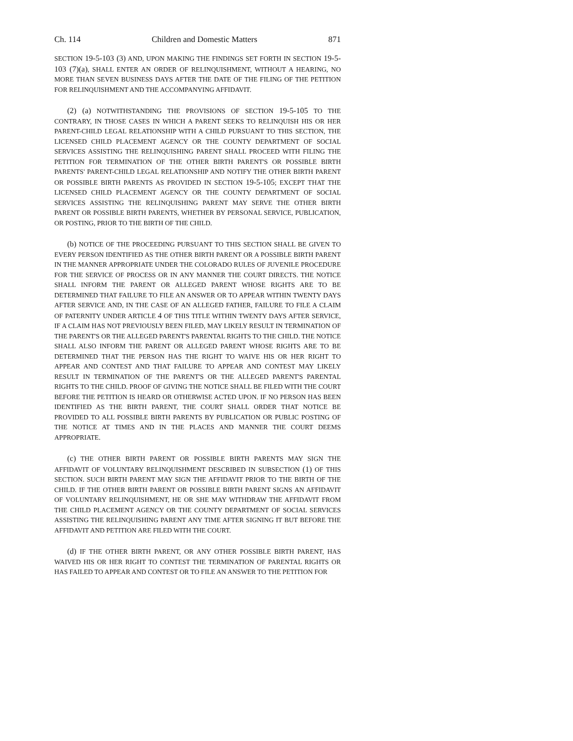Ch. 114 Children and Domestic Matters 871
SECTION 19-5-103 (3) AND, UPON MAKING THE FINDINGS SET FORTH IN SECTION 19-5-103 (7)(a), SHALL ENTER AN ORDER OF RELINQUISHMENT, WITHOUT A HEARING, NO MORE THAN SEVEN BUSINESS DAYS AFTER THE DATE OF THE FILING OF THE PETITION FOR RELINQUISHMENT AND THE ACCOMPANYING AFFIDAVIT.
(2) (a) NOTWITHSTANDING THE PROVISIONS OF SECTION 19-5-105 TO THE CONTRARY, IN THOSE CASES IN WHICH A PARENT SEEKS TO RELINQUISH HIS OR HER PARENT-CHILD LEGAL RELATIONSHIP WITH A CHILD PURSUANT TO THIS SECTION, THE LICENSED CHILD PLACEMENT AGENCY OR THE COUNTY DEPARTMENT OF SOCIAL SERVICES ASSISTING THE RELINQUISHING PARENT SHALL PROCEED WITH FILING THE PETITION FOR TERMINATION OF THE OTHER BIRTH PARENT'S OR POSSIBLE BIRTH PARENTS' PARENT-CHILD LEGAL RELATIONSHIP AND NOTIFY THE OTHER BIRTH PARENT OR POSSIBLE BIRTH PARENTS AS PROVIDED IN SECTION 19-5-105; EXCEPT THAT THE LICENSED CHILD PLACEMENT AGENCY OR THE COUNTY DEPARTMENT OF SOCIAL SERVICES ASSISTING THE RELINQUISHING PARENT MAY SERVE THE OTHER BIRTH PARENT OR POSSIBLE BIRTH PARENTS, WHETHER BY PERSONAL SERVICE, PUBLICATION, OR POSTING, PRIOR TO THE BIRTH OF THE CHILD.
(b) NOTICE OF THE PROCEEDING PURSUANT TO THIS SECTION SHALL BE GIVEN TO EVERY PERSON IDENTIFIED AS THE OTHER BIRTH PARENT OR A POSSIBLE BIRTH PARENT IN THE MANNER APPROPRIATE UNDER THE COLORADO RULES OF JUVENILE PROCEDURE FOR THE SERVICE OF PROCESS OR IN ANY MANNER THE COURT DIRECTS. THE NOTICE SHALL INFORM THE PARENT OR ALLEGED PARENT WHOSE RIGHTS ARE TO BE DETERMINED THAT FAILURE TO FILE AN ANSWER OR TO APPEAR WITHIN TWENTY DAYS AFTER SERVICE AND, IN THE CASE OF AN ALLEGED FATHER, FAILURE TO FILE A CLAIM OF PATERNITY UNDER ARTICLE 4 OF THIS TITLE WITHIN TWENTY DAYS AFTER SERVICE, IF A CLAIM HAS NOT PREVIOUSLY BEEN FILED, MAY LIKELY RESULT IN TERMINATION OF THE PARENT'S OR THE ALLEGED PARENT'S PARENTAL RIGHTS TO THE CHILD. THE NOTICE SHALL ALSO INFORM THE PARENT OR ALLEGED PARENT WHOSE RIGHTS ARE TO BE DETERMINED THAT THE PERSON HAS THE RIGHT TO WAIVE HIS OR HER RIGHT TO APPEAR AND CONTEST AND THAT FAILURE TO APPEAR AND CONTEST MAY LIKELY RESULT IN TERMINATION OF THE PARENT'S OR THE ALLEGED PARENT'S PARENTAL RIGHTS TO THE CHILD. PROOF OF GIVING THE NOTICE SHALL BE FILED WITH THE COURT BEFORE THE PETITION IS HEARD OR OTHERWISE ACTED UPON. IF NO PERSON HAS BEEN IDENTIFIED AS THE BIRTH PARENT, THE COURT SHALL ORDER THAT NOTICE BE PROVIDED TO ALL POSSIBLE BIRTH PARENTS BY PUBLICATION OR PUBLIC POSTING OF THE NOTICE AT TIMES AND IN THE PLACES AND MANNER THE COURT DEEMS APPROPRIATE.
(c) THE OTHER BIRTH PARENT OR POSSIBLE BIRTH PARENTS MAY SIGN THE AFFIDAVIT OF VOLUNTARY RELINQUISHMENT DESCRIBED IN SUBSECTION (1) OF THIS SECTION. SUCH BIRTH PARENT MAY SIGN THE AFFIDAVIT PRIOR TO THE BIRTH OF THE CHILD. IF THE OTHER BIRTH PARENT OR POSSIBLE BIRTH PARENT SIGNS AN AFFIDAVIT OF VOLUNTARY RELINQUISHMENT, HE OR SHE MAY WITHDRAW THE AFFIDAVIT FROM THE CHILD PLACEMENT AGENCY OR THE COUNTY DEPARTMENT OF SOCIAL SERVICES ASSISTING THE RELINQUISHING PARENT ANY TIME AFTER SIGNING IT BUT BEFORE THE AFFIDAVIT AND PETITION ARE FILED WITH THE COURT.
(d) IF THE OTHER BIRTH PARENT, OR ANY OTHER POSSIBLE BIRTH PARENT, HAS WAIVED HIS OR HER RIGHT TO CONTEST THE TERMINATION OF PARENTAL RIGHTS OR HAS FAILED TO APPEAR AND CONTEST OR TO FILE AN ANSWER TO THE PETITION FOR